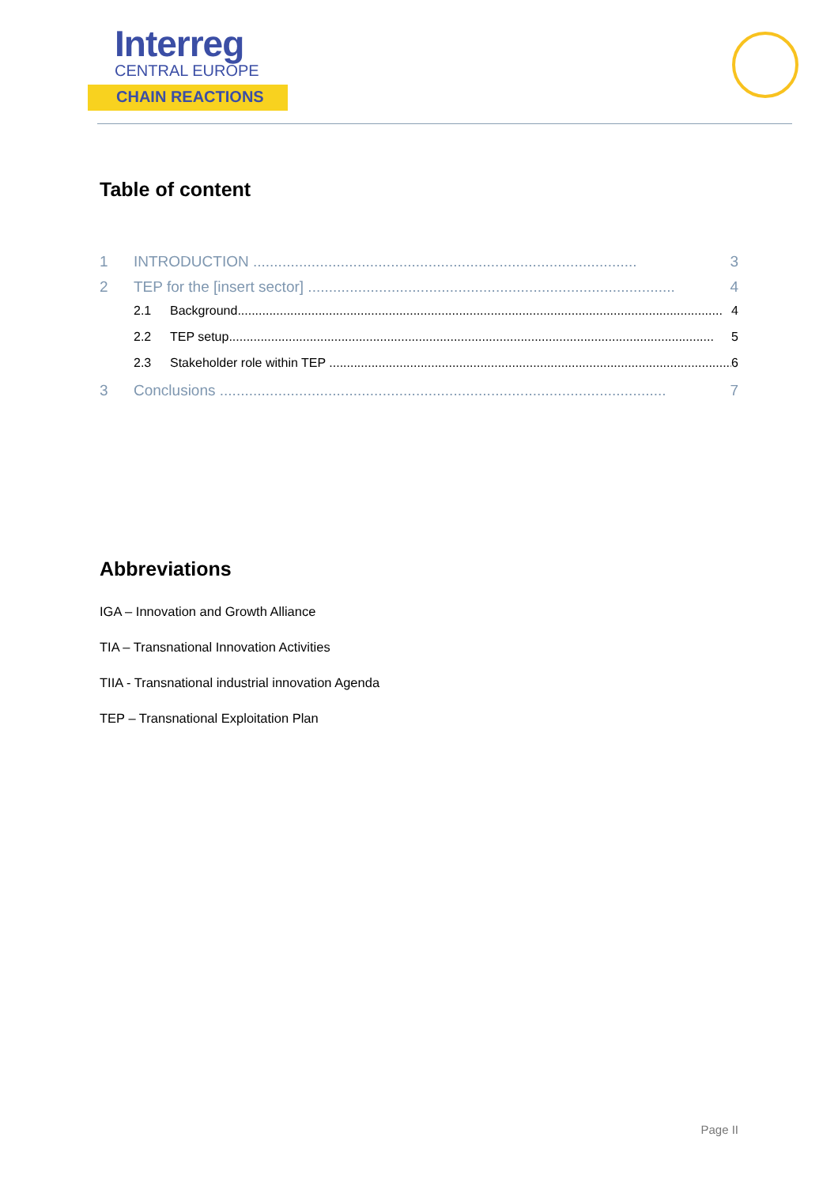Interreg
CENTRAL EUROPE
CHAIN REACTIONS
Table of content
1 INTRODUCTION ............................................................................................ 3
2 TEP for the [insert sector] ........................................................................................ 4
2.1 Background.......................................................................................................................................... 4
2.2 TEP setup.......................................................................................................................................... 5
2.3 Stakeholder role within TEP ................................................................................................................... 6
3 Conclusions ........................................................................................................... 7
Abbreviations
IGA – Innovation and Growth Alliance
TIA – Transnational Innovation Activities
TIIA - Transnational industrial innovation Agenda
TEP – Transnational Exploitation Plan
Page II